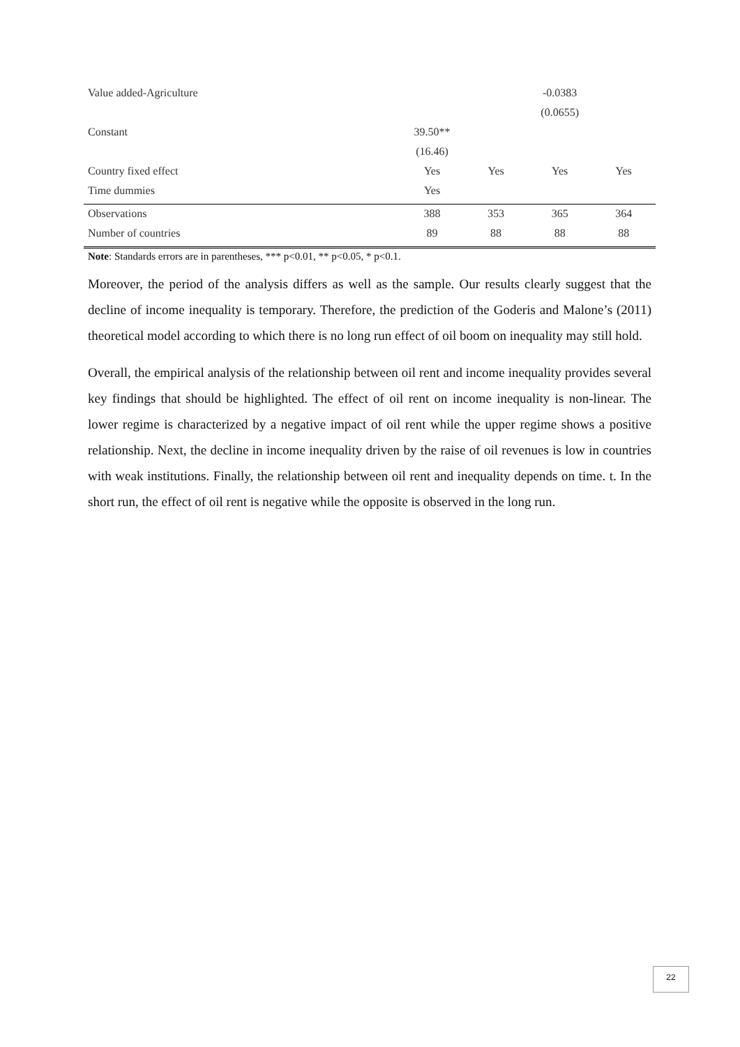| Value added-Agriculture | | | -0.0383 | |
| | | | (0.0655) | |
| Constant | 39.50** | | | |
| | (16.46) | | | |
| Country fixed effect | Yes | Yes | Yes | Yes |
| Time dummies | Yes | | | |
| Observations | 388 | 353 | 365 | 364 |
| Number of countries | 89 | 88 | 88 | 88 |
Note: Standards errors are in parentheses, *** p<0.01, ** p<0.05, * p<0.1.
Moreover, the period of the analysis differs as well as the sample. Our results clearly suggest that the decline of income inequality is temporary. Therefore, the prediction of the Goderis and Malone’s (2011) theoretical model according to which there is no long run effect of oil boom on inequality may still hold.
Overall, the empirical analysis of the relationship between oil rent and income inequality provides several key findings that should be highlighted. The effect of oil rent on income inequality is non-linear. The lower regime is characterized by a negative impact of oil rent while the upper regime shows a positive relationship. Next, the decline in income inequality driven by the raise of oil revenues is low in countries with weak institutions. Finally, the relationship between oil rent and inequality depends on time. t. In the short run, the effect of oil rent is negative while the opposite is observed in the long run.
22